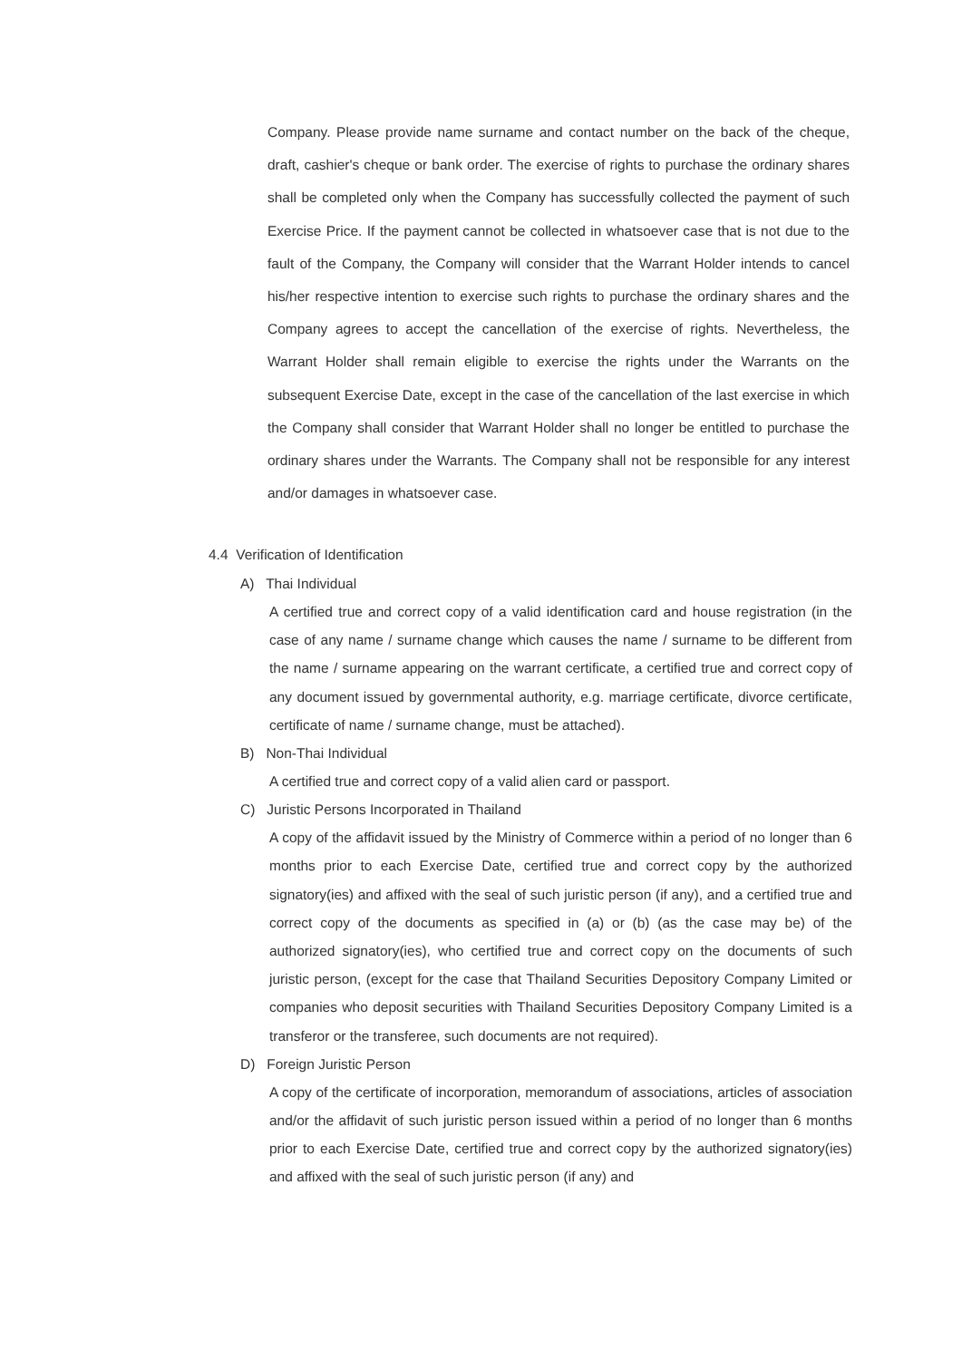Company. Please provide name surname and contact number on the back of the cheque, draft, cashier's cheque or bank order. The exercise of rights to purchase the ordinary shares shall be completed only when the Company has successfully collected the payment of such Exercise Price. If the payment cannot be collected in whatsoever case that is not due to the fault of the Company, the Company will consider that the Warrant Holder intends to cancel his/her respective intention to exercise such rights to purchase the ordinary shares and the Company agrees to accept the cancellation of the exercise of rights. Nevertheless, the Warrant Holder shall remain eligible to exercise the rights under the Warrants on the subsequent Exercise Date, except in the case of the cancellation of the last exercise in which the Company shall consider that Warrant Holder shall no longer be entitled to purchase the ordinary shares under the Warrants. The Company shall not be responsible for any interest and/or damages in whatsoever case.
4.4 Verification of Identification
A) Thai Individual
A certified true and correct copy of a valid identification card and house registration (in the case of any name / surname change which causes the name / surname to be different from the name / surname appearing on the warrant certificate, a certified true and correct copy of any document issued by governmental authority, e.g. marriage certificate, divorce certificate, certificate of name / surname change, must be attached).
B) Non-Thai Individual
A certified true and correct copy of a valid alien card or passport.
C) Juristic Persons Incorporated in Thailand
A copy of the affidavit issued by the Ministry of Commerce within a period of no longer than 6 months prior to each Exercise Date, certified true and correct copy by the authorized signatory(ies) and affixed with the seal of such juristic person (if any), and a certified true and correct copy of the documents as specified in (a) or (b) (as the case may be) of the authorized signatory(ies), who certified true and correct copy on the documents of such juristic person, (except for the case that Thailand Securities Depository Company Limited or companies who deposit securities with Thailand Securities Depository Company Limited is a transferor or the transferee, such documents are not required).
D) Foreign Juristic Person
A copy of the certificate of incorporation, memorandum of associations, articles of association and/or the affidavit of such juristic person issued within a period of no longer than 6 months prior to each Exercise Date, certified true and correct copy by the authorized signatory(ies) and affixed with the seal of such juristic person (if any) and